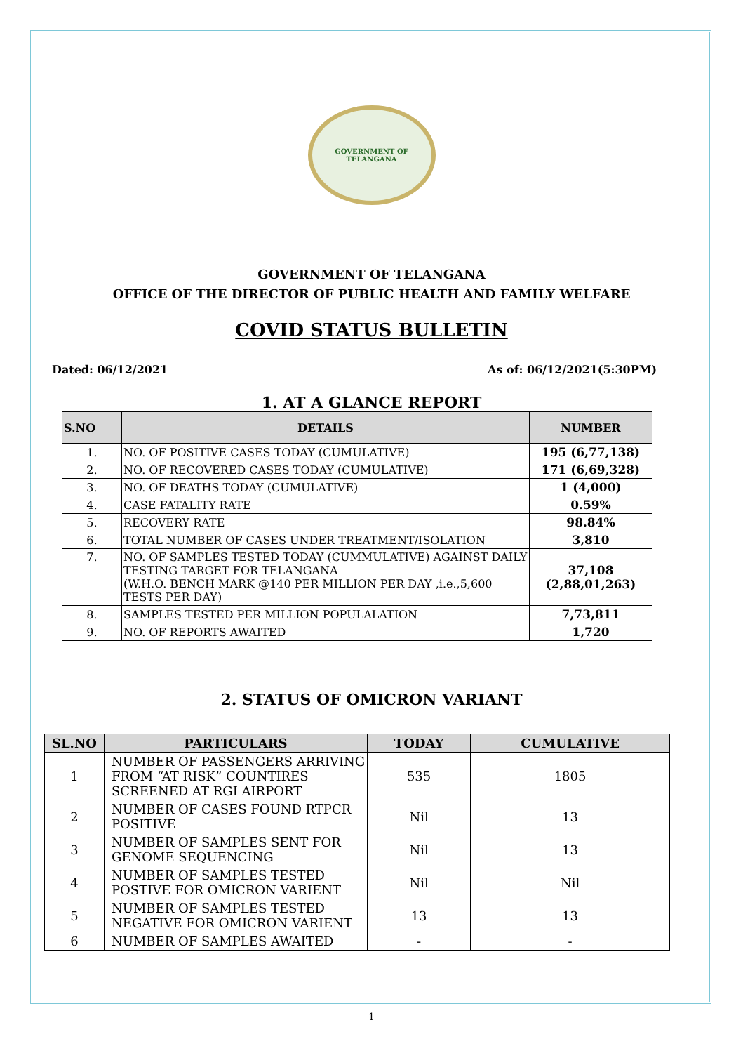GOVERNMENT OF TELANGANA
GOVERNMENT OF TELANGANA
OFFICE OF THE DIRECTOR OF PUBLIC HEALTH AND FAMILY WELFARE
COVID STATUS BULLETIN
Dated: 06/12/2021 As of: 06/12/2021(5:30PM)
1. AT A GLANCE REPORT
| S.NO | DETAILS | NUMBER |
| --- | --- | --- |
| 1. | NO. OF POSITIVE CASES TODAY (CUMULATIVE) | 195 (6,77,138) |
| 2. | NO. OF RECOVERED CASES TODAY (CUMULATIVE) | 171 (6,69,328) |
| 3. | NO. OF DEATHS TODAY (CUMULATIVE) | 1 (4,000) |
| 4. | CASE FATALITY RATE | 0.59% |
| 5. | RECOVERY RATE | 98.84% |
| 6. | TOTAL NUMBER OF CASES UNDER TREATMENT/ISOLATION | 3,810 |
| 7. | NO. OF SAMPLES TESTED TODAY (CUMMULATIVE) AGAINST DAILY TESTING TARGET FOR TELANGANA (W.H.O. BENCH MARK @140 PER MILLION PER DAY ,i.e.,5,600 TESTS PER DAY) | 37,108 (2,88,01,263) |
| 8. | SAMPLES TESTED PER MILLION POPULALATION | 7,73,811 |
| 9. | NO. OF REPORTS AWAITED | 1,720 |
2. STATUS OF OMICRON VARIANT
| SL.NO | PARTICULARS | TODAY | CUMULATIVE |
| --- | --- | --- | --- |
| 1 | NUMBER OF PASSENGERS ARRIVING FROM “AT RISK” COUNTIRES SCREENED AT RGI AIRPORT | 535 | 1805 |
| 2 | NUMBER OF CASES FOUND RTPCR POSITIVE | Nil | 13 |
| 3 | NUMBER OF SAMPLES SENT FOR GENOME SEQUENCING | Nil | 13 |
| 4 | NUMBER OF SAMPLES TESTED POSTIVE FOR OMICRON VARIENT | Nil | Nil |
| 5 | NUMBER OF SAMPLES TESTED NEGATIVE FOR OMICRON VARIENT | 13 | 13 |
| 6 | NUMBER OF SAMPLES AWAITED | - | - |
1